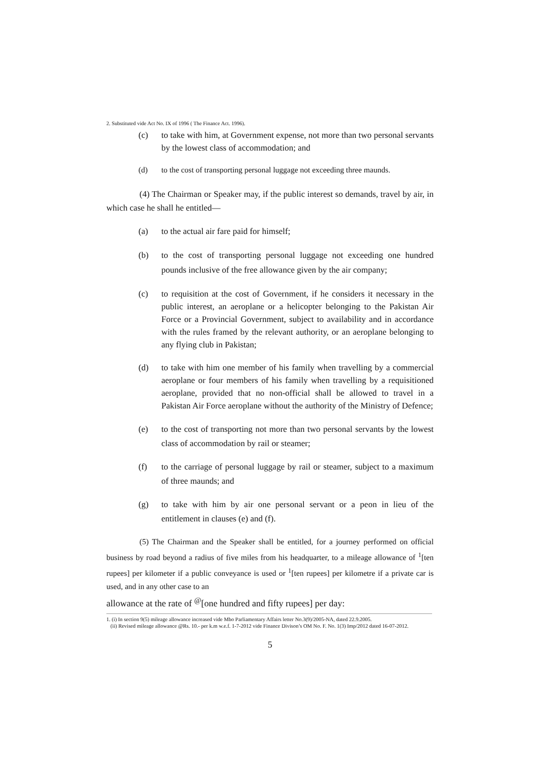2. Substituted vide Act No. IX of 1996 ( The Finance Act. 1996).
(c) to take with him, at Government expense, not more than two personal servants by the lowest class of accommodation; and
(d) to the cost of transporting personal luggage not exceeding three maunds.
(4) The Chairman or Speaker may, if the public interest so demands, travel by air, in which case he shall he entitled—
(a) to the actual air fare paid for himself;
(b) to the cost of transporting personal luggage not exceeding one hundred pounds inclusive of the free allowance given by the air company;
(c) to requisition at the cost of Government, if he considers it necessary in the public interest, an aeroplane or a helicopter belonging to the Pakistan Air Force or a Provincial Government, subject to availability and in accordance with the rules framed by the relevant authority, or an aeroplane belonging to any flying club in Pakistan;
(d) to take with him one member of his family when travelling by a commercial aeroplane or four members of his family when travelling by a requisitioned aeroplane, provided that no non-official shall be allowed to travel in a Pakistan Air Force aeroplane without the authority of the Ministry of Defence;
(e) to the cost of transporting not more than two personal servants by the lowest class of accommodation by rail or steamer;
(f) to the carriage of personal luggage by rail or steamer, subject to a maximum of three maunds; and
(g) to take with him by air one personal servant or a peon in lieu of the entitlement in clauses (e) and (f).
(5) The Chairman and the Speaker shall be entitled, for a journey performed on official business by road beyond a radius of five miles from his headquarter, to a mileage allowance of <sup>1</sup>[ten rupees] per kilometer if a public conveyance is used or <sup>1</sup>[ten rupees] per kilometre if a private car is used, and in any other case to an
allowance at the rate of <sup>@</sup>[one hundred and fifty rupees] per day:
1. (i) In section 9(5) mileage allowance increased vide Mbo Parliamentary Affairs letter No.3(9)/2005-NA, dated 22.9.2005.
(ii) Revised mileage allowance @Rs. 10.- per k.m w.e.f. 1-7-2012 vide Finance Divison’s OM No. F. No. 1(3) Imp/2012 dated 16-07-2012.
5